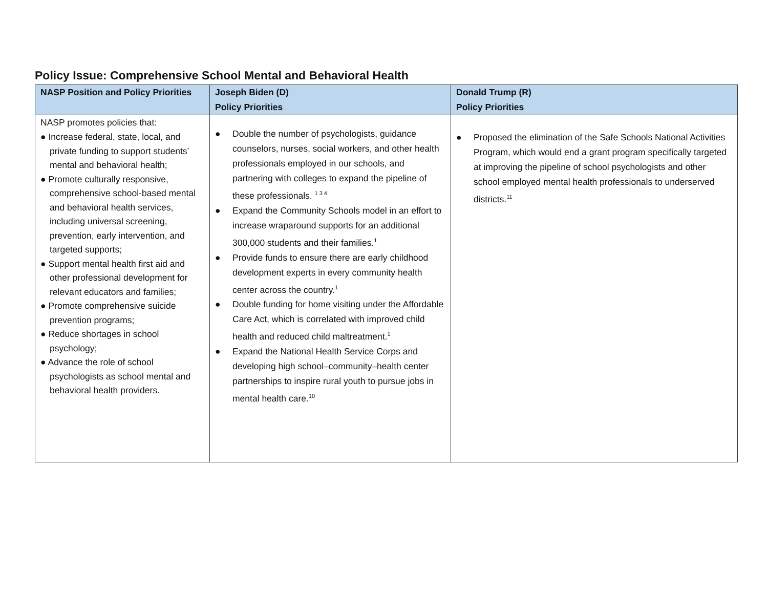Policy Issue: Comprehensive School Mental and Behavioral Health
| NASP Position and Policy Priorities | Joseph Biden (D) Policy Priorities | Donald Trump (R) Policy Priorities |
| --- | --- | --- |
| NASP promotes policies that: ● Increase federal, state, local, and private funding to support students’ mental and behavioral health; ● Promote culturally responsive, comprehensive school-based mental and behavioral health services, including universal screening, prevention, early intervention, and targeted supports; ● Support mental health first aid and other professional development for relevant educators and families; ● Promote comprehensive suicide prevention programs; ● Reduce shortages in school psychology; ● Advance the role of school psychologists as school mental and behavioral health providers. | ● Double the number of psychologists, guidance counselors, nurses, social workers, and other health professionals employed in our schools, and partnering with colleges to expand the pipeline of these professionals. <sup>1 3 4</sup> ● Expand the Community Schools model in an effort to increase wraparound supports for an additional 300,000 students and their families.<sup>1</sup> ● Provide funds to ensure there are early childhood development experts in every community health center across the country.<sup>1</sup> ● Double funding for home visiting under the Affordable Care Act, which is correlated with improved child health and reduced child maltreatment.<sup>1</sup> ● Expand the National Health Service Corps and developing high school–community–health center partnerships to inspire rural youth to pursue jobs in mental health care.<sup>10</sup> | ● Proposed the elimination of the Safe Schools National Activities Program, which would end a grant program specifically targeted at improving the pipeline of school psychologists and other school employed mental health professionals to underserved districts.<sup>11</sup> |